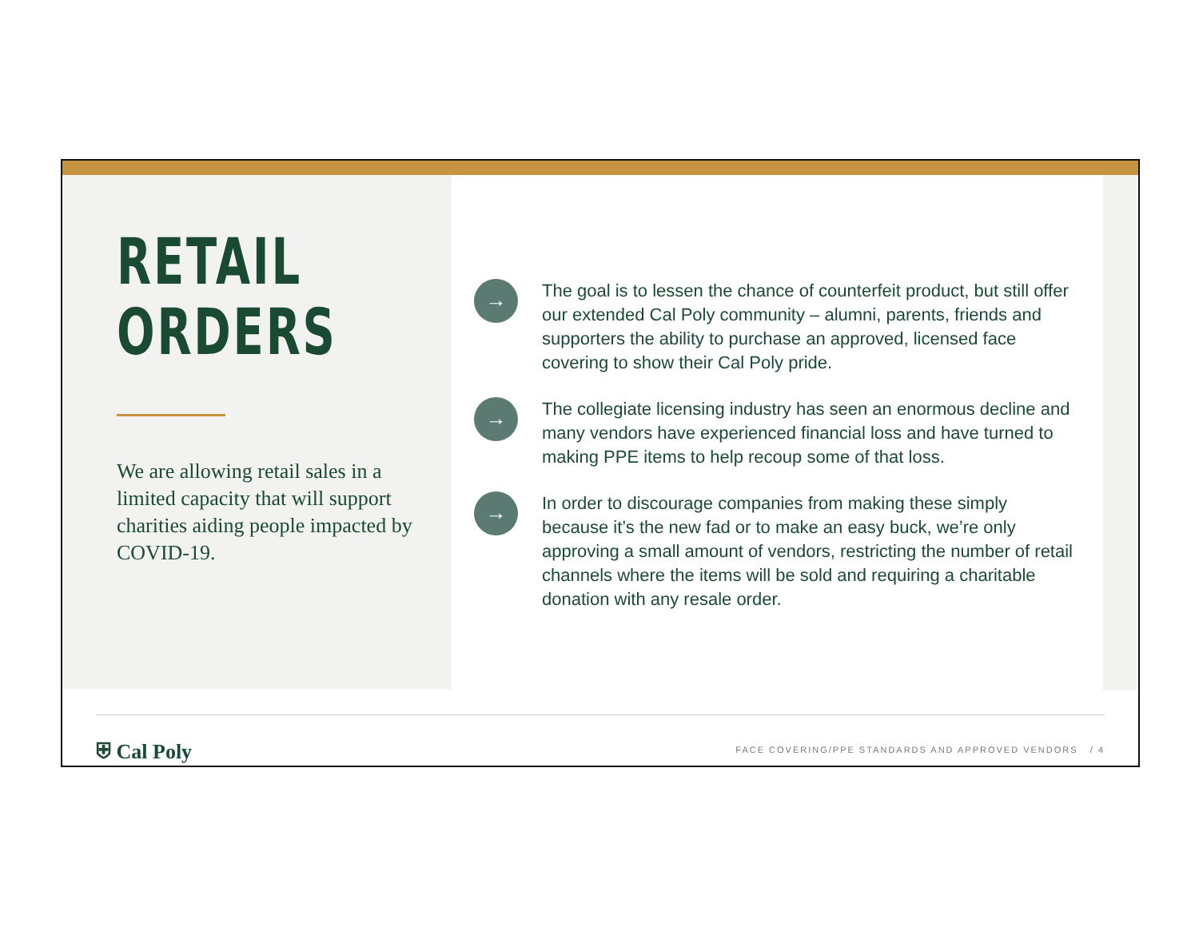RETAIL
ORDERS
We are allowing retail sales in a limited capacity that will support charities aiding people impacted by COVID-19.
→
The goal is to lessen the chance of counterfeit product, but still offer our extended Cal Poly community – alumni, parents, friends and supporters the ability to purchase an approved, licensed face covering to show their Cal Poly pride.
→
The collegiate licensing industry has seen an enormous decline and many vendors have experienced financial loss and have turned to making PPE items to help recoup some of that loss.
→
In order to discourage companies from making these simply because it’s the new fad or to make an easy buck, we’re only approving a small amount of vendors, restricting the number of retail channels where the items will be sold and requiring a charitable donation with any resale order.
⛨ Cal Poly
FACE COVERING/PPE STANDARDS AND APPROVED VENDORS / 4